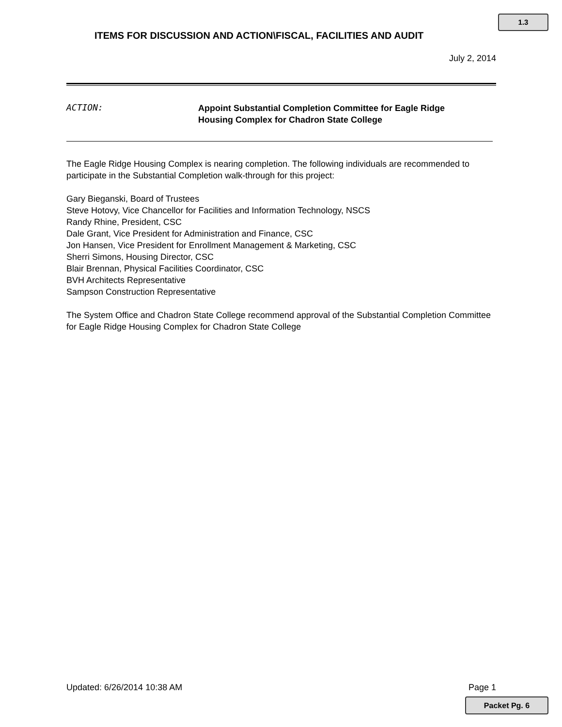1.3
ITEMS FOR DISCUSSION AND ACTION\FISCAL, FACILITIES AND AUDIT
July 2, 2014
ACTION:
Appoint Substantial Completion Committee for Eagle Ridge
Housing Complex for Chadron State College
The Eagle Ridge Housing Complex is nearing completion. The following individuals are recommended to participate in the Substantial Completion walk-through for this project:
Gary Bieganski, Board of Trustees
Steve Hotovy, Vice Chancellor for Facilities and Information Technology, NSCS
Randy Rhine, President, CSC
Dale Grant, Vice President for Administration and Finance, CSC
Jon Hansen, Vice President for Enrollment Management & Marketing, CSC
Sherri Simons, Housing Director, CSC
Blair Brennan, Physical Facilities Coordinator, CSC
BVH Architects Representative
Sampson Construction Representative
The System Office and Chadron State College recommend approval of the Substantial Completion Committee for Eagle Ridge Housing Complex for Chadron State College
Updated: 6/26/2014 10:38 AM Page 1
Packet Pg. 6